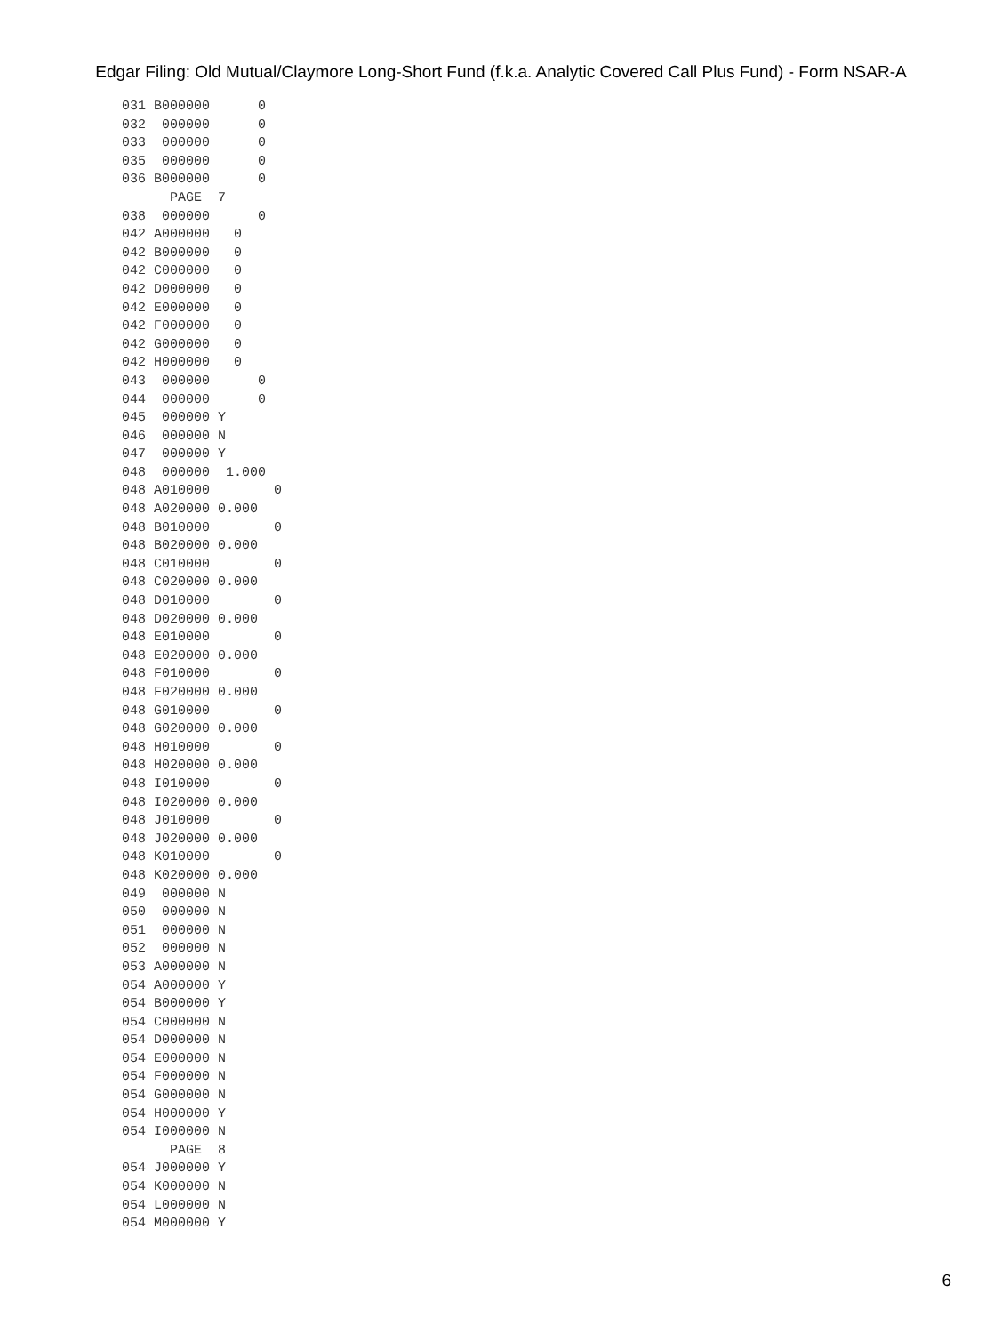Edgar Filing: Old Mutual/Claymore Long-Short Fund (f.k.a. Analytic Covered Call Plus Fund) - Form NSAR-A
031 B000000      0
032  000000      0
033  000000      0
035  000000      0
036 B000000      0
      PAGE  7
038  000000      0
042 A000000   0
042 B000000   0
042 C000000   0
042 D000000   0
042 E000000   0
042 F000000   0
042 G000000   0
042 H000000   0
043  000000      0
044  000000      0
045  000000 Y
046  000000 N
047  000000 Y
048  000000  1.000
048 A010000        0
048 A020000 0.000
048 B010000        0
048 B020000 0.000
048 C010000        0
048 C020000 0.000
048 D010000        0
048 D020000 0.000
048 E010000        0
048 E020000 0.000
048 F010000        0
048 F020000 0.000
048 G010000        0
048 G020000 0.000
048 H010000        0
048 H020000 0.000
048 I010000        0
048 I020000 0.000
048 J010000        0
048 J020000 0.000
048 K010000        0
048 K020000 0.000
049  000000 N
050  000000 N
051  000000 N
052  000000 N
053 A000000 N
054 A000000 Y
054 B000000 Y
054 C000000 N
054 D000000 N
054 E000000 N
054 F000000 N
054 G000000 N
054 H000000 Y
054 I000000 N
      PAGE  8
054 J000000 Y
054 K000000 N
054 L000000 N
054 M000000 Y
6